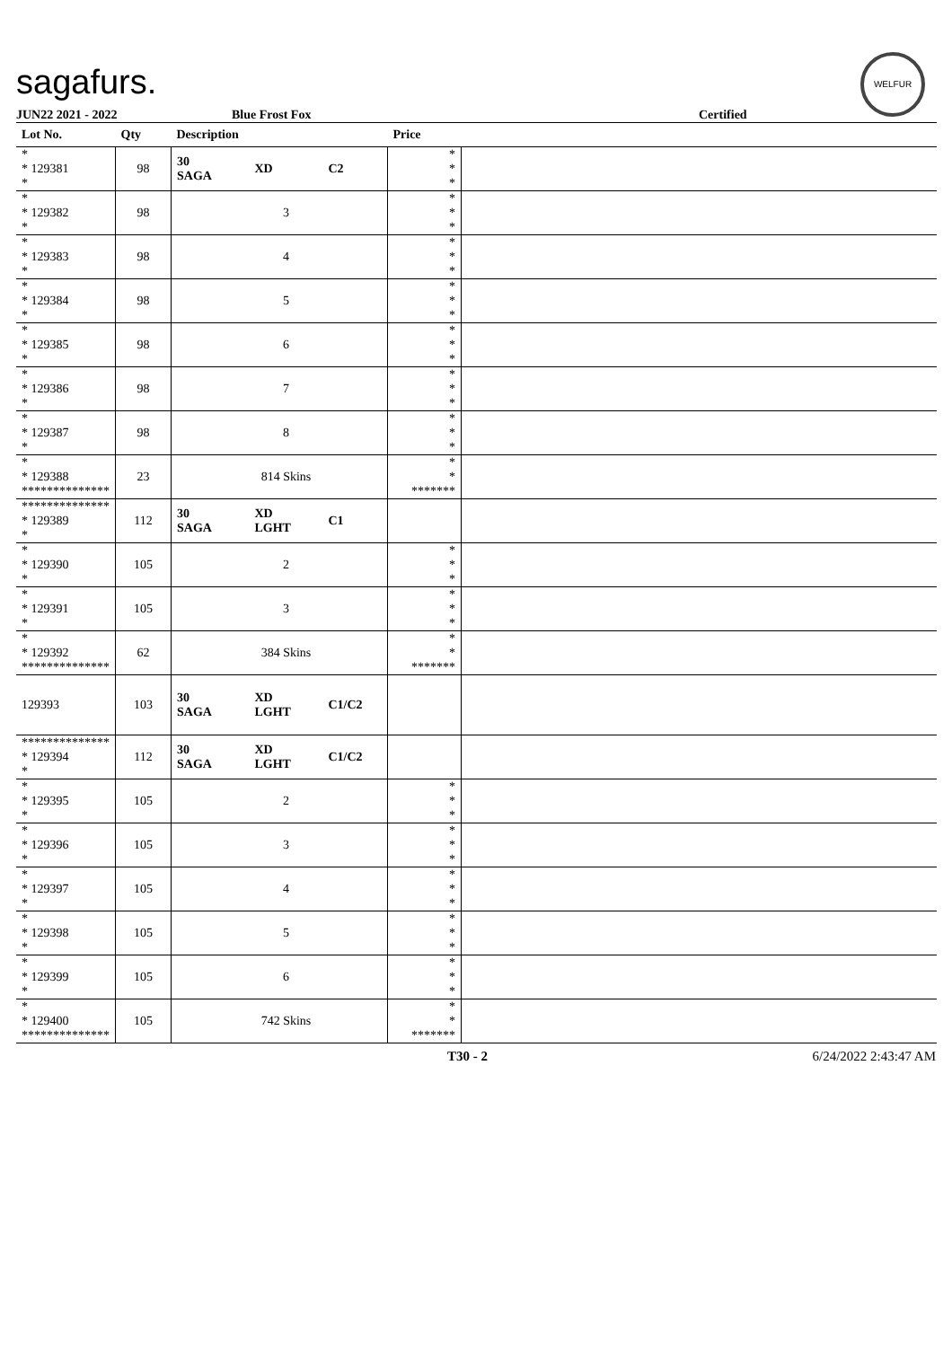sagafurs.
WELFUR
JUN22 2021 - 2022 Blue Frost Fox Certified
| Lot No. | Qty | Description | | | Price | |
| --- | --- | --- | --- | --- | --- | --- |
| * * 129381 * | 98 | 30 SAGA | XD | C2 | * * * | |
| * * 129382 * | 98 | | 3 | | * * * | |
| * * 129383 * | 98 | | 4 | | * * * | |
| * * 129384 * | 98 | | 5 | | * * * | |
| * * 129385 * | 98 | | 6 | | * * * | |
| * * 129386 * | 98 | | 7 | | * * * | |
| * * 129387 * | 98 | | 8 | | * * * | |
| * * 129388 ************** | 23 | | 814 Skins | | * * ******* | |
| ************** * 129389 * | 112 | 30 SAGA | XD LGHT | C1 | | |
| * * 129390 * | 105 | | 2 | | * * * | |
| * * 129391 * | 105 | | 3 | | * * * | |
| * * 129392 ************** | 62 | | 384 Skins | | * * ******* | |
| 129393 | 103 | 30 SAGA | XD LGHT | C1/C2 | | |
| ************** * 129394 * | 112 | 30 SAGA | XD LGHT | C1/C2 | | |
| * * 129395 * | 105 | | 2 | | * * * | |
| * * 129396 * | 105 | | 3 | | * * * | |
| * * 129397 * | 105 | | 4 | | * * * | |
| * * 129398 * | 105 | | 5 | | * * * | |
| * * 129399 * | 105 | | 6 | | * * * | |
| * * 129400 ************** | 105 | | 742 Skins | | * * ******* | |
T30 - 2 6/24/2022 2:43:47 AM